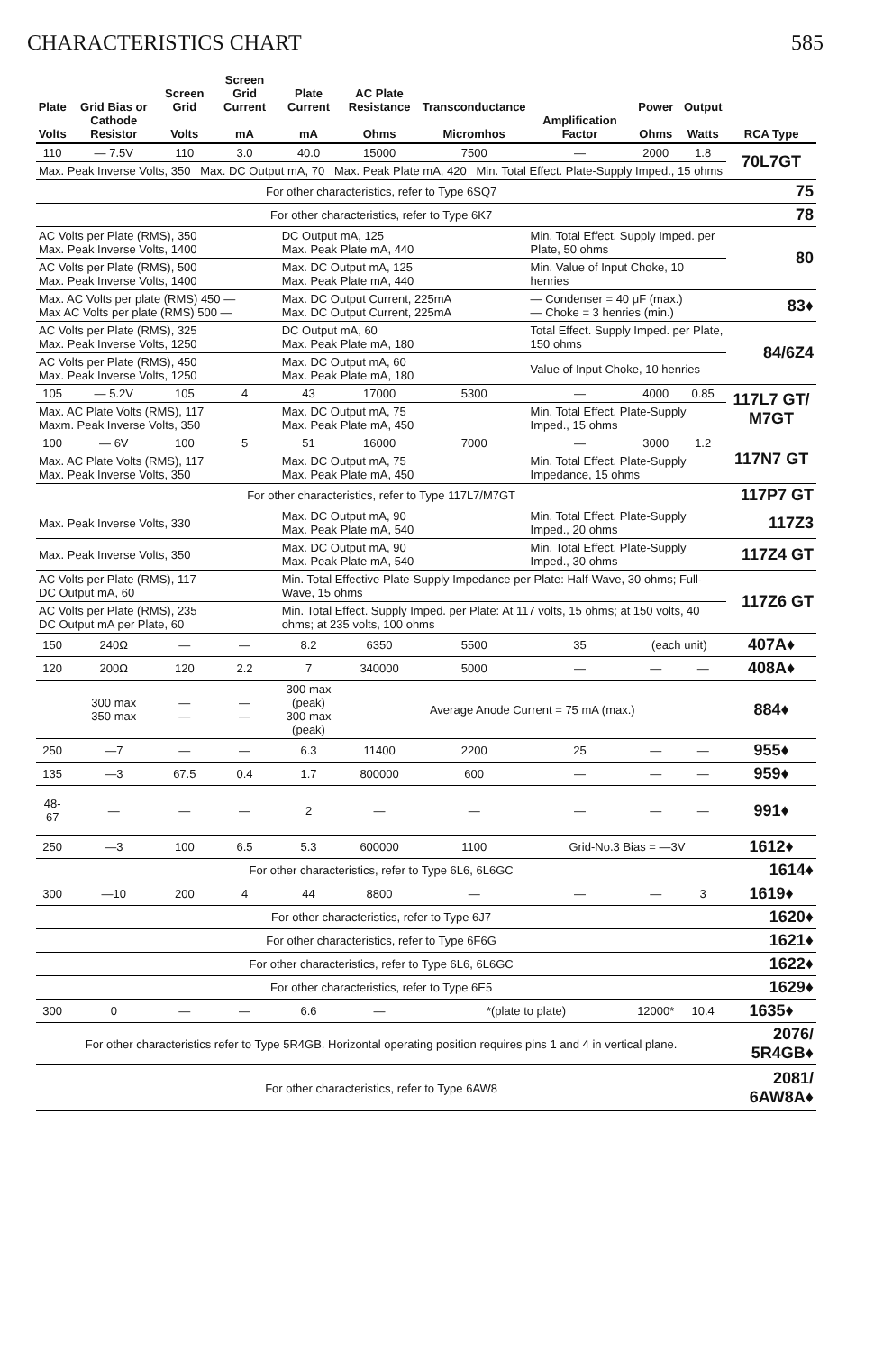CHARACTERISTICS CHART 585
| Plate Volts | Grid Bias or Cathode Resistor | Screen Grid Volts | Screen Grid Current mA | Plate Current mA | AC Plate Resistance Ohms | Transconductance Micromhos | Amplification Factor | Power Ohms | Output Watts | RCA Type |
| --- | --- | --- | --- | --- | --- | --- | --- | --- | --- | --- |
| 110 | — 7.5V | 110 | 3.0 | 40.0 | 15000 | 7500 | — | 2000 | 1.8 | 70L7GT |
| Max. Peak Inverse Volts, 350 Max. DC Output mA, 70 Max. Peak Plate mA, 420 Min. Total Effect. Plate-Supply Imped., 15 ohms | | | | | | | | | | |
| For other characteristics, refer to Type 6SQ7 | | | | | | | | | | 75 |
| For other characteristics, refer to Type 6K7 | | | | | | | | | | 78 |
| AC Volts per Plate (RMS), 350 Max. Peak Inverse Volts, 1400 | | | | DC Output mA, 125 Max. Peak Plate mA, 440 | | | Min. Total Effect. Supply Imped. per Plate, 50 ohms | | | 80 |
| AC Volts per Plate (RMS), 500 Max. Peak Inverse Volts, 1400 | | | | Max. DC Output mA, 125 Max. Peak Plate mA, 440 | | | Min. Value of Input Choke, 10 henries | | | |
| Max. AC Volts per plate (RMS) 450 — Max AC Volts per plate (RMS) 500 — | | | | Max. DC Output Current, 225mA Max. DC Output Current, 225mA | | | — Condenser = 40 μF (max.) — Choke = 3 henries (min.) | | | 83♦ |
| AC Volts per Plate (RMS), 325 Max. Peak Inverse Volts, 1250 | | | | DC Output mA, 60 Max. Peak Plate mA, 180 | | | Total Effect. Supply Imped. per Plate, 150 ohms | | | 84/6Z4 |
| AC Volts per Plate (RMS), 450 Max. Peak Inverse Volts, 1250 | | | | Max. DC Output mA, 60 Max. Peak Plate mA, 180 | | | Value of Input Choke, 10 henries | | | |
| 105 | — 5.2V | 105 | 4 | 43 | 17000 | 5300 | — | 4000 | 0.85 | 117L7 GT/ M7GT |
| Max. AC Plate Volts (RMS), 117 Maxm. Peak Inverse Volts, 350 | | | | Max. DC Output mA, 75 Max. Peak Plate mA, 450 | | | Min. Total Effect. Plate-Supply Imped., 15 ohms | | | |
| 100 | — 6V | 100 | 5 | 51 | 16000 | 7000 | — | 3000 | 1.2 | 117N7 GT |
| Max. AC Plate Volts (RMS), 117 Max. Peak Inverse Volts, 350 | | | | Max. DC Output mA, 75 Max. Peak Plate mA, 450 | | | Min. Total Effect. Plate-Supply Impedance, 15 ohms | | | |
| For other characteristics, refer to Type 117L7/M7GT | | | | | | | | | | 117P7 GT |
| Max. Peak Inverse Volts, 330 | | | | Max. DC Output mA, 90 Max. Peak Plate mA, 540 | | | Min. Total Effect. Plate-Supply Imped., 20 ohms | | | 117Z3 |
| Max. Peak Inverse Volts, 350 | | | | Max. DC Output mA, 90 Max. Peak Plate mA, 540 | | | Min. Total Effect. Plate-Supply Imped., 30 ohms | | | 117Z4 GT |
| AC Volts per Plate (RMS), 117 DC Output mA, 60 | | | | Min. Total Effective Plate-Supply Impedance per Plate: Half-Wave, 30 ohms; Full-Wave, 15 ohms | | | | | | 117Z6 GT |
| AC Volts per Plate (RMS), 235 DC Output mA per Plate, 60 | | | | Min. Total Effect. Supply Imped. per Plate: At 117 volts, 15 ohms; at 150 volts, 40 ohms; at 235 volts, 100 ohms | | | | | | |
| 150 | 240Ω | — | — | 8.2 | 6350 | 5500 | 35 | (each unit) | | 407A♦ |
| 120 | 200Ω | 120 | 2.2 | 7 | 340000 | 5000 | — | — | — | 408A♦ |
| | 300 max 350 max | — — | — — | 300 max (peak) 300 max (peak) | Average Anode Current = 75 mA (max.) | | | | | 884♦ |
| 250 | —7 | — | — | 6.3 | 11400 | 2200 | 25 | — | — | 955♦ |
| 135 | —3 | 67.5 | 0.4 | 1.7 | 800000 | 600 | — | — | — | 959♦ |
| 48-67 | — | — | — | 2 | — | — | — | — | — | 991♦ |
| 250 | —3 | 100 | 6.5 | 5.3 | 600000 | 1100 | Grid-No.3 Bias = —3V | | | 1612♦ |
| For other characteristics, refer to Type 6L6, 6L6GC | | | | | | | | | | 1614♦ |
| 300 | —10 | 200 | 4 | 44 | 8800 | — | — | — | 3 | 1619♦ |
| For other characteristics, refer to Type 6J7 | | | | | | | | | | 1620♦ |
| For other characteristics, refer to Type 6F6G | | | | | | | | | | 1621♦ |
| For other characteristics, refer to Type 6L6, 6L6GC | | | | | | | | | | 1622♦ |
| For other characteristics, refer to Type 6E5 | | | | | | | | | | 1629♦ |
| 300 | 0 | — | — | 6.6 | — | *(plate to plate) | | 12000* | 10.4 | 1635♦ |
| For other characteristics refer to Type 5R4GB. Horizontal operating position requires pins 1 and 4 in vertical plane. | | | | | | | | | | 2076/ 5R4GB♦ |
| For other characteristics, refer to Type 6AW8 | | | | | | | | | | 2081/ 6AW8A♦ |